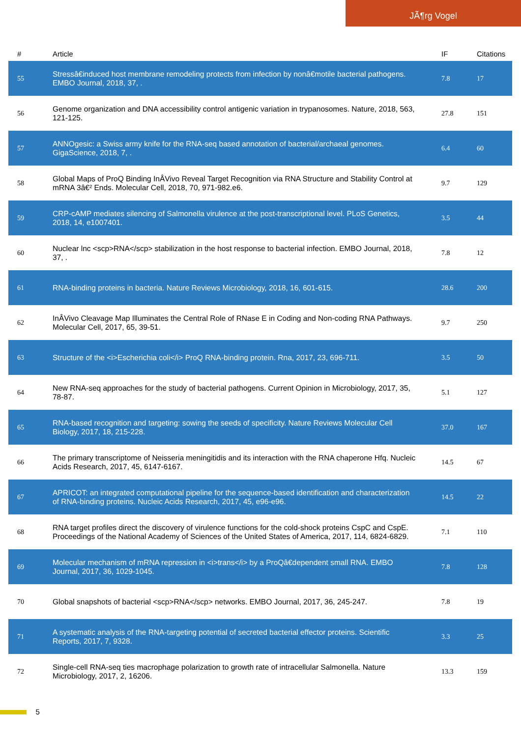JÃ¶rg Vogel
| # | Article | IF | Citations |
| --- | --- | --- | --- |
| 55 | Stressâ€induced host membrane remodeling protects from infection by nonâ€motile bacterial pathogens. EMBO Journal, 2018, 37, . | 7.8 | 17 |
| 56 | Genome organization and DNA accessibility control antigenic variation in trypanosomes. Nature, 2018, 563, 121-125. | 27.8 | 151 |
| 57 | ANNOgesic: a Swiss army knife for the RNA-seq based annotation of bacterial/archaeal genomes. GigaScience, 2018, 7, . | 6.4 | 60 |
| 58 | Global Maps of ProQ Binding InÂVivo Reveal Target Recognition via RNA Structure and Stability Control at mRNA 3â€² Ends. Molecular Cell, 2018, 70, 971-982.e6. | 9.7 | 129 |
| 59 | CRP-cAMP mediates silencing of Salmonella virulence at the post-transcriptional level. PLoS Genetics, 2018, 14, e1007401. | 3.5 | 44 |
| 60 | Nuclear lnc <scp>RNA</scp> stabilization in the host response to bacterial infection. EMBO Journal, 2018, 37, . | 7.8 | 12 |
| 61 | RNA-binding proteins in bacteria. Nature Reviews Microbiology, 2018, 16, 601-615. | 28.6 | 200 |
| 62 | InÂVivo Cleavage Map Illuminates the Central Role of RNase E in Coding and Non-coding RNA Pathways. Molecular Cell, 2017, 65, 39-51. | 9.7 | 250 |
| 63 | Structure of the <i>Escherichia coli</i> ProQ RNA-binding protein. Rna, 2017, 23, 696-711. | 3.5 | 50 |
| 64 | New RNA-seq approaches for the study of bacterial pathogens. Current Opinion in Microbiology, 2017, 35, 78-87. | 5.1 | 127 |
| 65 | RNA-based recognition and targeting: sowing the seeds of specificity. Nature Reviews Molecular Cell Biology, 2017, 18, 215-228. | 37.0 | 167 |
| 66 | The primary transcriptome of Neisseria meningitidis and its interaction with the RNA chaperone Hfq. Nucleic Acids Research, 2017, 45, 6147-6167. | 14.5 | 67 |
| 67 | APRICOT: an integrated computational pipeline for the sequence-based identification and characterization of RNA-binding proteins. Nucleic Acids Research, 2017, 45, e96-e96. | 14.5 | 22 |
| 68 | RNA target profiles direct the discovery of virulence functions for the cold-shock proteins CspC and CspE. Proceedings of the National Academy of Sciences of the United States of America, 2017, 114, 6824-6829. | 7.1 | 110 |
| 69 | Molecular mechanism of mRNA repression in <i>trans</i> by a ProQâ€dependent small RNA. EMBO Journal, 2017, 36, 1029-1045. | 7.8 | 128 |
| 70 | Global snapshots of bacterial <scp>RNA</scp> networks. EMBO Journal, 2017, 36, 245-247. | 7.8 | 19 |
| 71 | A systematic analysis of the RNA-targeting potential of secreted bacterial effector proteins. Scientific Reports, 2017, 7, 9328. | 3.3 | 25 |
| 72 | Single-cell RNA-seq ties macrophage polarization to growth rate of intracellular Salmonella. Nature Microbiology, 2017, 2, 16206. | 13.3 | 159 |
5